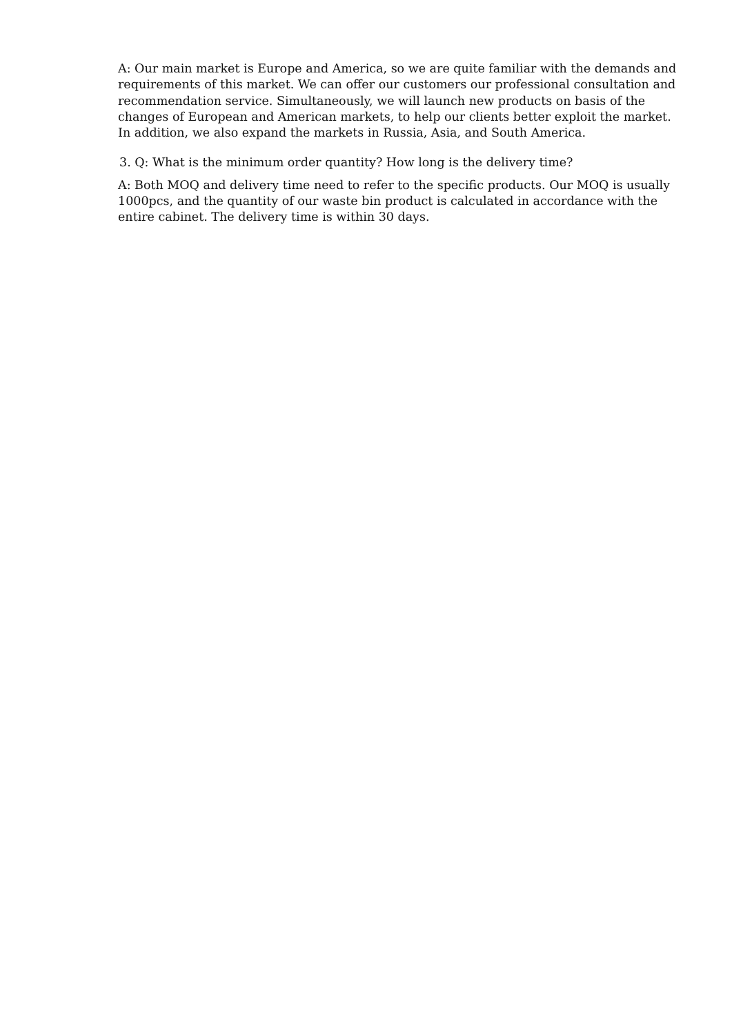A: Our main market is Europe and America, so we are quite familiar with the demands and requirements of this market. We can offer our customers our professional consultation and recommendation service. Simultaneously, we will launch new products on basis of the changes of European and American markets, to help our clients better exploit the market. In addition, we also expand the markets in Russia, Asia, and South America.
3. Q: What is the minimum order quantity? How long is the delivery time?
A: Both MOQ and delivery time need to refer to the specific products. Our MOQ is usually 1000pcs, and the quantity of our waste bin product is calculated in accordance with the entire cabinet. The delivery time is within 30 days.